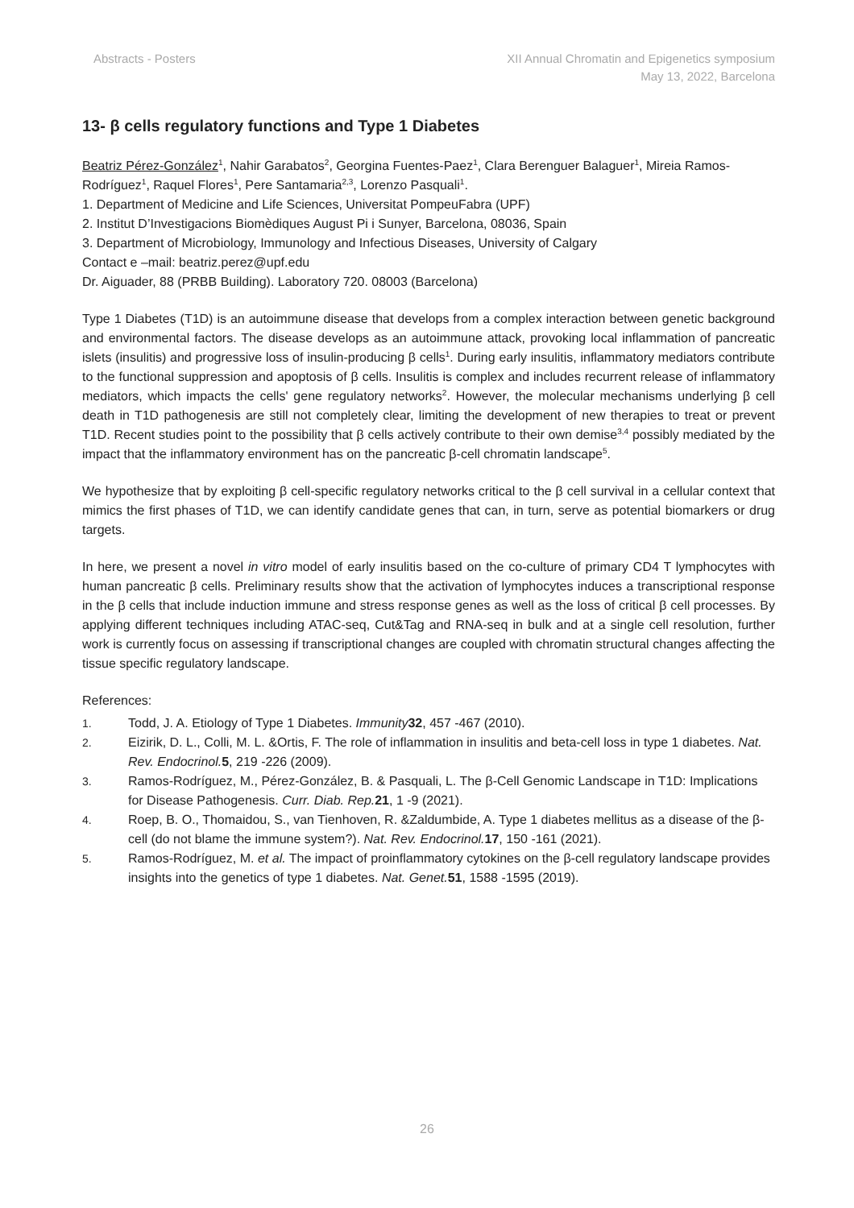Abstracts - Posters XII Annual Chromatin and Epigenetics symposium
May 13, 2022, Barcelona
13- β cells regulatory functions and Type 1 Diabetes
Beatriz Pérez-González<sup>1</sup>, Nahir Garabatos<sup>2</sup>, Georgina Fuentes-Paez<sup>1</sup>, Clara Berenguer Balaguer<sup>1</sup>, Mireia Ramos-Rodríguez<sup>1</sup>, Raquel Flores<sup>1</sup>, Pere Santamaria<sup>2,3</sup>, Lorenzo Pasquali<sup>1</sup>.
1. Department of Medicine and Life Sciences, Universitat PompeuFabra (UPF)
2. Institut D’Investigacions Biomèdiques August Pi i Sunyer, Barcelona, 08036, Spain
3. Department of Microbiology, Immunology and Infectious Diseases, University of Calgary
Contact e –mail: beatriz.perez@upf.edu
Dr. Aiguader, 88 (PRBB Building). Laboratory 720. 08003 (Barcelona)
Type 1 Diabetes (T1D) is an autoimmune disease that develops from a complex interaction between genetic background and environmental factors. The disease develops as an autoimmune attack, provoking local inflammation of pancreatic islets (insulitis) and progressive loss of insulin-producing β cells<sup>1</sup>. During early insulitis, inflammatory mediators contribute to the functional suppression and apoptosis of β cells. Insulitis is complex and includes recurrent release of inflammatory mediators, which impacts the cells' gene regulatory networks<sup>2</sup>. However, the molecular mechanisms underlying β cell death in T1D pathogenesis are still not completely clear, limiting the development of new therapies to treat or prevent T1D. Recent studies point to the possibility that β cells actively contribute to their own demise<sup>3,4</sup> possibly mediated by the impact that the inflammatory environment has on the pancreatic β-cell chromatin landscape<sup>5</sup>.
We hypothesize that by exploiting β cell-specific regulatory networks critical to the β cell survival in a cellular context that mimics the first phases of T1D, we can identify candidate genes that can, in turn, serve as potential biomarkers or drug targets.
In here, we present a novel in vitro model of early insulitis based on the co-culture of primary CD4 T lymphocytes with human pancreatic β cells. Preliminary results show that the activation of lymphocytes induces a transcriptional response in the β cells that include induction immune and stress response genes as well as the loss of critical β cell processes. By applying different techniques including ATAC-seq, Cut&Tag and RNA-seq in bulk and at a single cell resolution, further work is currently focus on assessing if transcriptional changes are coupled with chromatin structural changes affecting the tissue specific regulatory landscape.
References:
1. Todd, J. A. Etiology of Type 1 Diabetes. Immunity 32, 457 -467 (2010).
2. Eizirik, D. L., Colli, M. L. &Ortis, F. The role of inflammation in insulitis and beta-cell loss in type 1 diabetes. Nat. Rev. Endocrinol. 5, 219 -226 (2009).
3. Ramos-Rodríguez, M., Pérez-González, B. & Pasquali, L. The β-Cell Genomic Landscape in T1D: Implications for Disease Pathogenesis. Curr. Diab. Rep. 21, 1 -9 (2021).
4. Roep, B. O., Thomaidou, S., van Tienhoven, R. &Zaldumbide, A. Type 1 diabetes mellitus as a disease of the β-cell (do not blame the immune system?). Nat. Rev. Endocrinol. 17, 150 -161 (2021).
5. Ramos-Rodríguez, M. et al. The impact of proinflammatory cytokines on the β-cell regulatory landscape provides insights into the genetics of type 1 diabetes. Nat. Genet. 51, 1588 -1595 (2019).
26